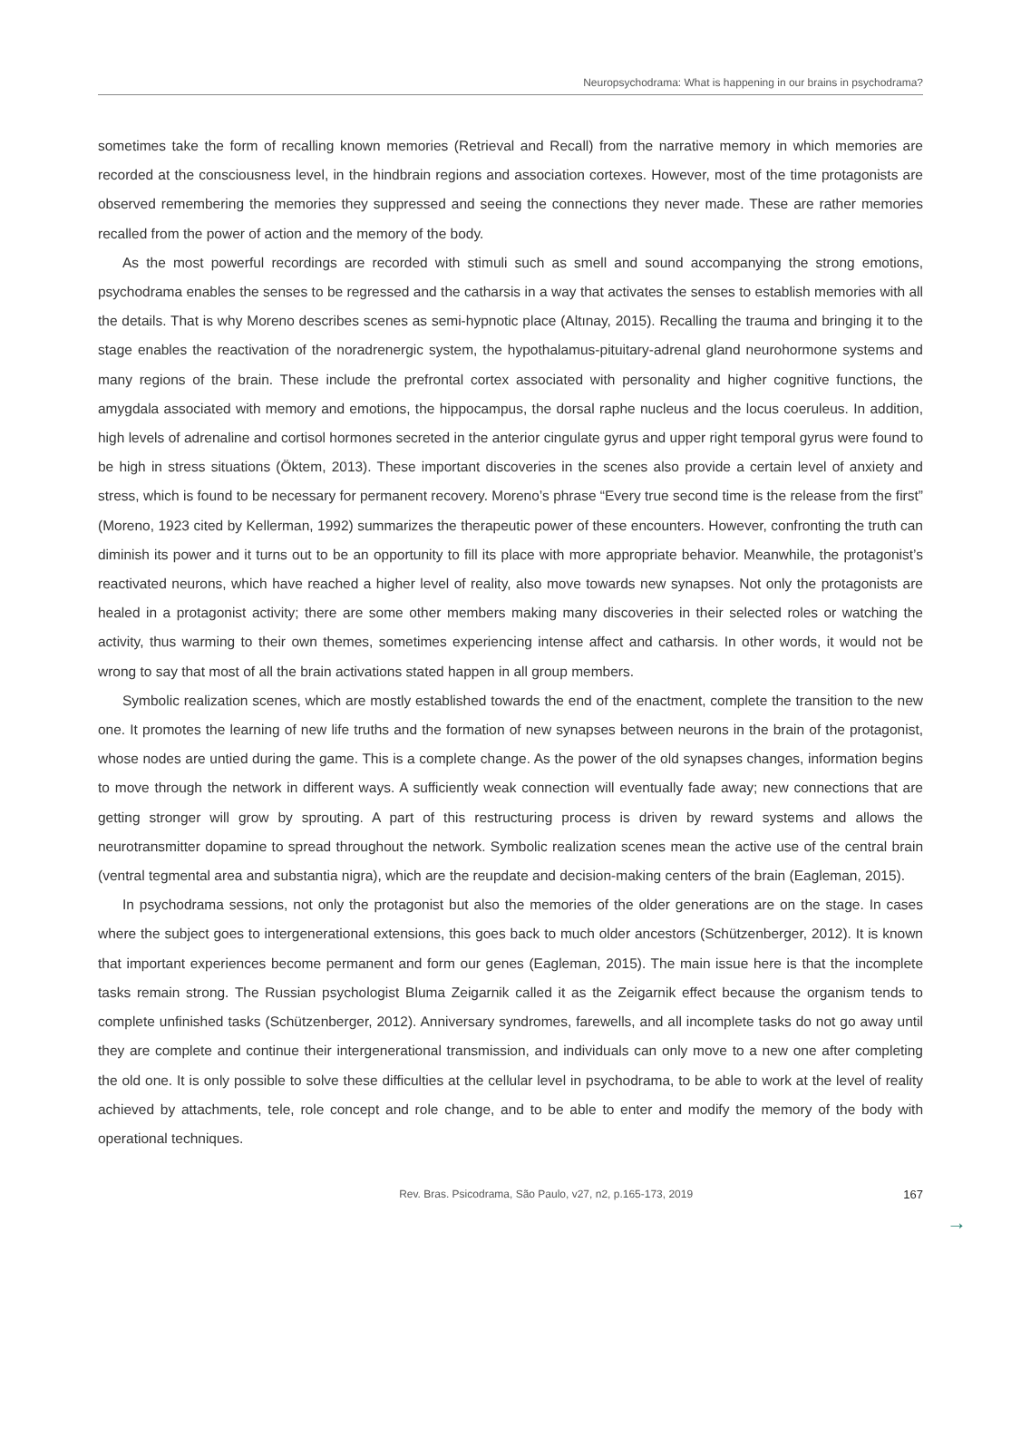Neuropsychodrama: What is happening in our brains in psychodrama?
sometimes take the form of recalling known memories (Retrieval and Recall) from the narrative memory in which memories are recorded at the consciousness level, in the hindbrain regions and association cortexes. However, most of the time protagonists are observed remembering the memories they suppressed and seeing the connections they never made. These are rather memories recalled from the power of action and the memory of the body.
As the most powerful recordings are recorded with stimuli such as smell and sound accompanying the strong emotions, psychodrama enables the senses to be regressed and the catharsis in a way that activates the senses to establish memories with all the details. That is why Moreno describes scenes as semi-hypnotic place (Altınay, 2015). Recalling the trauma and bringing it to the stage enables the reactivation of the noradrenergic system, the hypothalamus-pituitary-adrenal gland neurohormone systems and many regions of the brain. These include the prefrontal cortex associated with personality and higher cognitive functions, the amygdala associated with memory and emotions, the hippocampus, the dorsal raphe nucleus and the locus coeruleus. In addition, high levels of adrenaline and cortisol hormones secreted in the anterior cingulate gyrus and upper right temporal gyrus were found to be high in stress situations (Öktem, 2013). These important discoveries in the scenes also provide a certain level of anxiety and stress, which is found to be necessary for permanent recovery. Moreno’s phrase “Every true second time is the release from the first” (Moreno, 1923 cited by Kellerman, 1992) summarizes the therapeutic power of these encounters. However, confronting the truth can diminish its power and it turns out to be an opportunity to fill its place with more appropriate behavior. Meanwhile, the protagonist’s reactivated neurons, which have reached a higher level of reality, also move towards new synapses. Not only the protagonists are healed in a protagonist activity; there are some other members making many discoveries in their selected roles or watching the activity, thus warming to their own themes, sometimes experiencing intense affect and catharsis. In other words, it would not be wrong to say that most of all the brain activations stated happen in all group members.
Symbolic realization scenes, which are mostly established towards the end of the enactment, complete the transition to the new one. It promotes the learning of new life truths and the formation of new synapses between neurons in the brain of the protagonist, whose nodes are untied during the game. This is a complete change. As the power of the old synapses changes, information begins to move through the network in different ways. A sufficiently weak connection will eventually fade away; new connections that are getting stronger will grow by sprouting. A part of this restructuring process is driven by reward systems and allows the neurotransmitter dopamine to spread throughout the network. Symbolic realization scenes mean the active use of the central brain (ventral tegmental area and substantia nigra), which are the reupdate and decision-making centers of the brain (Eagleman, 2015).
In psychodrama sessions, not only the protagonist but also the memories of the older generations are on the stage. In cases where the subject goes to intergenerational extensions, this goes back to much older ancestors (Schützenberger, 2012). It is known that important experiences become permanent and form our genes (Eagleman, 2015). The main issue here is that the incomplete tasks remain strong. The Russian psychologist Bluma Zeigarnik called it as the Zeigarnik effect because the organism tends to complete unfinished tasks (Schützenberger, 2012). Anniversary syndromes, farewells, and all incomplete tasks do not go away until they are complete and continue their intergenerational transmission, and individuals can only move to a new one after completing the old one. It is only possible to solve these difficulties at the cellular level in psychodrama, to be able to work at the level of reality achieved by attachments, tele, role concept and role change, and to be able to enter and modify the memory of the body with operational techniques.
→
Rev. Bras. Psicodrama, São Paulo, v27, n2, p.165-173, 2019 167